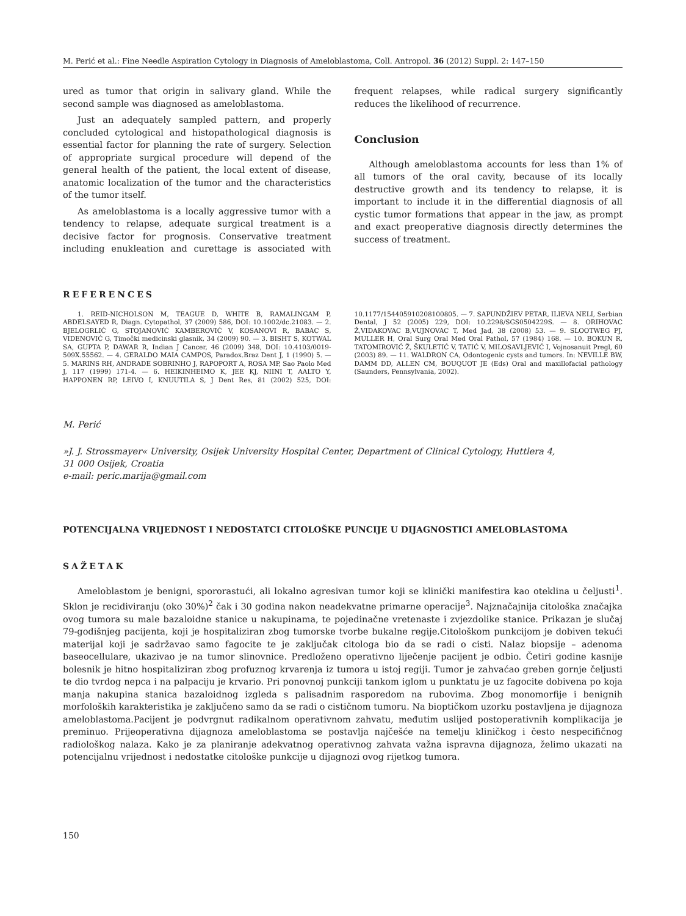M. Perić et al.: Fine Needle Aspiration Cytology in Diagnosis of Ameloblastoma, Coll. Antropol. 36 (2012) Suppl. 2: 147–150
ured as tumor that origin in salivary gland. While the second sample was diagnosed as ameloblastoma.
Just an adequately sampled pattern, and properly concluded cytological and histopathological diagnosis is essential factor for planning the rate of surgery. Selection of appropriate surgical procedure will depend of the general health of the patient, the local extent of disease, anatomic localization of the tumor and the characteristics of the tumor itself.
As ameloblastoma is a locally aggressive tumor with a tendency to relapse, adequate surgical treatment is a decisive factor for prognosis. Conservative treatment including enukleation and curettage is associated with frequent relapses, while radical surgery significantly reduces the likelihood of recurrence.
Conclusion
Although ameloblastoma accounts for less than 1% of all tumors of the oral cavity, because of its locally destructive growth and its tendency to relapse, it is important to include it in the differential diagnosis of all cystic tumor formations that appear in the jaw, as prompt and exact preoperative diagnosis directly determines the success of treatment.
REFERENCES
1. REID-NICHOLSON M, TEAGUE D, WHITE B, RAMALINGAM P, ABDELSAYED R, Diagn. Cytopathol, 37 (2009) 586, DOI: 10.1002/dc.21083. — 2. BJELOGRLIĆ G, STOJANOVIĆ KAMBEROVIĆ V, KOSANOVI R, BABAC S, VIDENOVIĆ G, Timočki medicinski glasnik, 34 (2009) 90. — 3. BISHT S, KOTWAL SA, GUPTA P, DAWAR R, Indian J Cancer, 46 (2009) 348, DOI: 10.4103/0019-509X.55562. — 4. GERALDO MAIA CAMPOS, Paradox.Braz Dent J, 1 (1990) 5. — 5. MARINS RH, ANDRADE SOBRINHO J, RAPOPORT A, ROSA MP, Sao Paolo Med J, 117 (1999) 171-4. — 6. HEIKINHEIMO K, JEE KJ, NIINI T, AALTO Y, HAPPONEN RP, LEIVO I, KNUUTILA S, J Dent Res, 81 (2002) 525, DOI: 10.1177/154405910208100805. — 7. SAPUNDŽIEV PETAR, ILIEVA NELI, Serbian Dental, J 52 (2005) 229, DOI: 10.2298/SGS0504229S. — 8. ORIHOVAC Ž,VIDAKOVAC B,VUJNOVAC T, Med Jad, 38 (2008) 53. — 9. SLOOTWEG PJ, MULLER H, Oral Surg Oral Med Oral Pathol, 57 (1984) 168. — 10. BOKUN R, TATOMIROVIĆ Ž, ŠKULETIĆ V, TATIĆ V, MILOSAVLJEVIĆ I, Vojnosanuit Pregl, 60 (2003) 89. — 11. WALDRON CA, Odontogenic cysts and tumors. In: NEVILLE BW, DAMM DD, ALLEN CM, BOUQUOT JE (Eds) Oral and maxillofacial pathology (Saunders, Pennsylvania, 2002).
M. Perić
»J. J. Strossmayer« University, Osijek University Hospital Center, Department of Clinical Cytology, Huttlera 4,
31 000 Osijek, Croatia
e-mail: peric.marija@gmail.com
POTENCIJALNA VRIJEDNOST I NEDOSTATCI CITOLOŠKE PUNCIJE U DIJAGNOSTICI AMELOBLASTOMA
SAŽETAK
Ameloblastom je benigni, spororastući, ali lokalno agresivan tumor koji se klinički manifestira kao oteklina u čeljusti<sup>1</sup>. Sklon je recidiviranju (oko 30%)<sup>2</sup> čak i 30 godina nakon neadekvatne primarne operacije<sup>3</sup>. Najznačajnija citološka značajka ovog tumora su male bazaloidne stanice u nakupinama, te pojedinačne vretenaste i zvjezdolike stanice. Prikazan je slučaj 79-godišnjeg pacijenta, koji je hospitaliziran zbog tumorske tvorbe bukalne regije.Citološkom punkcijom je dobiven tekući materijal koji je sadržavao samo fagocite te je zaključak citologa bio da se radi o cisti. Nalaz biopsije – adenoma baseocellulare, ukazivao je na tumor slinovnice. Predloženo operativno liječenje pacijent je odbio. Četiri godine kasnije bolesnik je hitno hospitaliziran zbog profuznog krvarenja iz tumora u istoj regiji. Tumor je zahvaćao greben gornje čeljusti te dio tvrdog nepca i na palpaciju je krvario. Pri ponovnoj punkciji tankom iglom u punktatu je uz fagocite dobivena po koja manja nakupina stanica bazaloidnog izgleda s palisadnim rasporedom na rubovima. Zbog monomorfije i benignih morfoloških karakteristika je zaključeno samo da se radi o cističnom tumoru. Na bioptičkom uzorku postavljena je dijagnoza ameloblastoma.Pacijent je podvrgnut radikalnom operativnom zahvatu, međutim uslijed postoperativnih komplikacija je preminuo. Prijeoperativna dijagnoza ameloblastoma se postavlja najčešće na temelju kliničkog i često nespecifičnog radiološkog nalaza. Kako je za planiranje adekvatnog operativnog zahvata važna ispravna dijagnoza, želimo ukazati na potencijalnu vrijednost i nedostatke citološke punkcije u dijagnozi ovog rijetkog tumora.
150